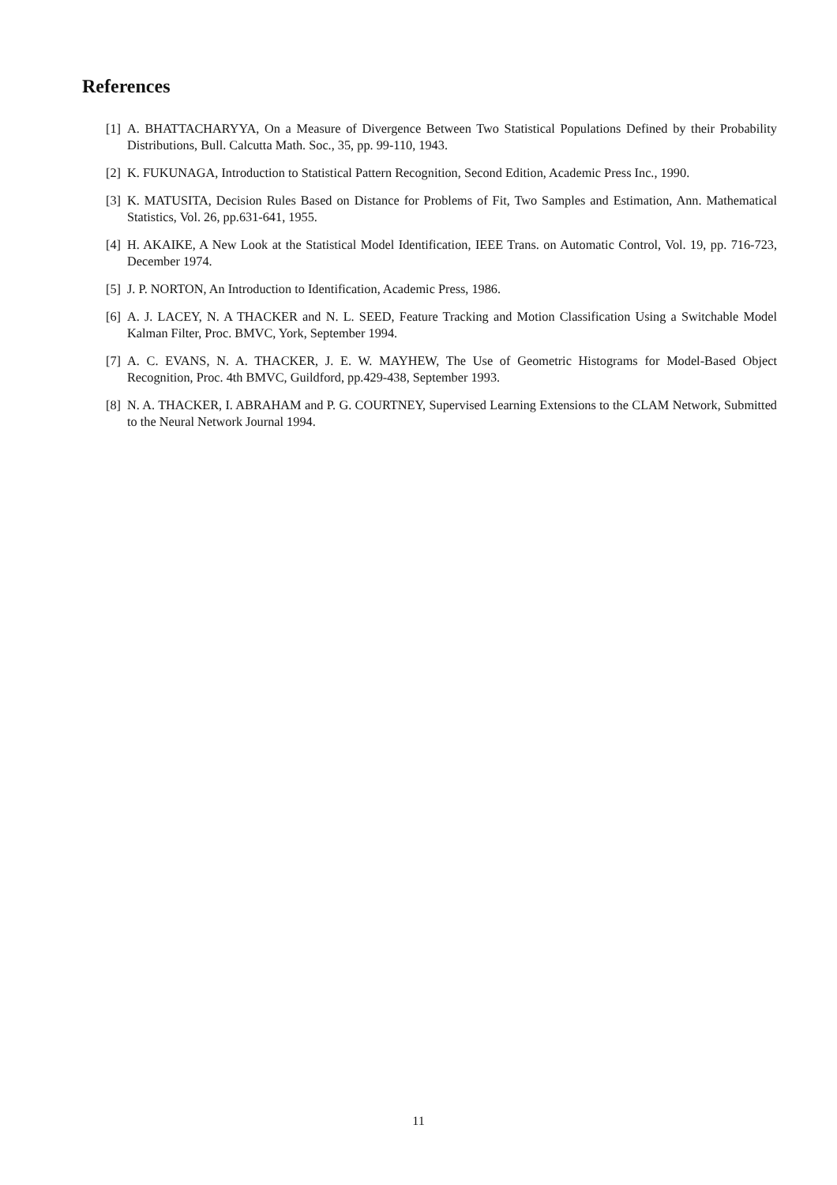References
[1] A. BHATTACHARYYA, On a Measure of Divergence Between Two Statistical Populations Defined by their Probability Distributions, Bull. Calcutta Math. Soc., 35, pp. 99-110, 1943.
[2] K. FUKUNAGA, Introduction to Statistical Pattern Recognition, Second Edition, Academic Press Inc., 1990.
[3] K. MATUSITA, Decision Rules Based on Distance for Problems of Fit, Two Samples and Estimation, Ann. Mathematical Statistics, Vol. 26, pp.631-641, 1955.
[4] H. AKAIKE, A New Look at the Statistical Model Identification, IEEE Trans. on Automatic Control, Vol. 19, pp. 716-723, December 1974.
[5] J. P. NORTON, An Introduction to Identification, Academic Press, 1986.
[6] A. J. LACEY, N. A THACKER and N. L. SEED, Feature Tracking and Motion Classification Using a Switchable Model Kalman Filter, Proc. BMVC, York, September 1994.
[7] A. C. EVANS, N. A. THACKER, J. E. W. MAYHEW, The Use of Geometric Histograms for Model-Based Object Recognition, Proc. 4th BMVC, Guildford, pp.429-438, September 1993.
[8] N. A. THACKER, I. ABRAHAM and P. G. COURTNEY, Supervised Learning Extensions to the CLAM Network, Submitted to the Neural Network Journal 1994.
11